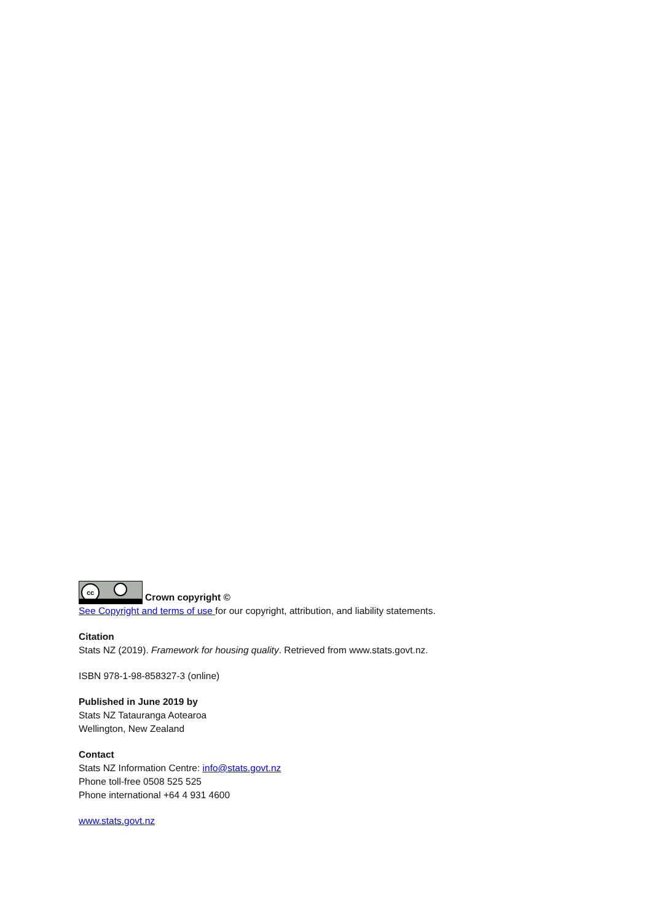cc Crown copyright ©
See Copyright and terms of use for our copyright, attribution, and liability statements.
Citation
Stats NZ (2019). Framework for housing quality. Retrieved from www.stats.govt.nz.
ISBN 978-1-98-858327-3 (online)
Published in June 2019 by
Stats NZ Tatauranga Aotearoa
Wellington, New Zealand
Contact
Stats NZ Information Centre: info@stats.govt.nz
Phone toll-free 0508 525 525
Phone international +64 4 931 4600
www.stats.govt.nz